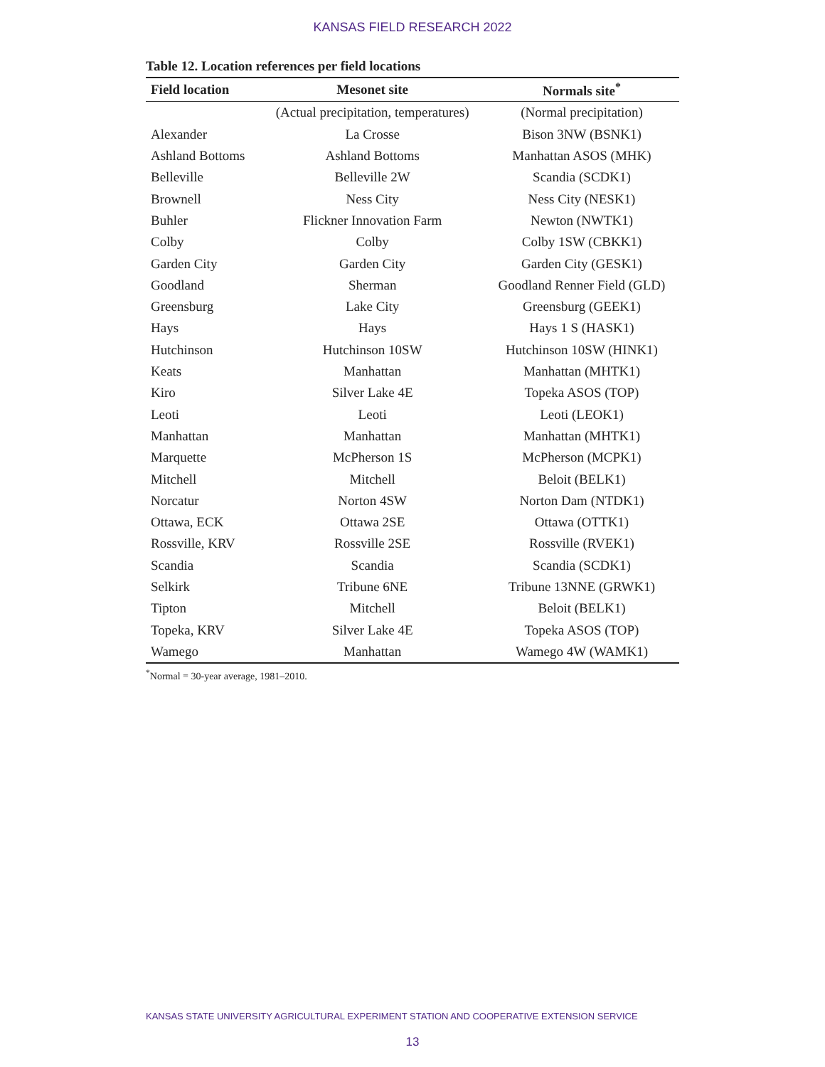KANSAS FIELD RESEARCH 2022
Table 12. Location references per field locations
| Field location | Mesonet site | Normals site<sup>*</sup> |
| --- | --- | --- |
| | (Actual precipitation, temperatures) | (Normal precipitation) |
| Alexander | La Crosse | Bison 3NW (BSNK1) |
| Ashland Bottoms | Ashland Bottoms | Manhattan ASOS (MHK) |
| Belleville | Belleville 2W | Scandia (SCDK1) |
| Brownell | Ness City | Ness City (NESK1) |
| Buhler | Flickner Innovation Farm | Newton (NWTK1) |
| Colby | Colby | Colby 1SW (CBKK1) |
| Garden City | Garden City | Garden City (GESK1) |
| Goodland | Sherman | Goodland Renner Field (GLD) |
| Greensburg | Lake City | Greensburg (GEEK1) |
| Hays | Hays | Hays 1 S (HASK1) |
| Hutchinson | Hutchinson 10SW | Hutchinson 10SW (HINK1) |
| Keats | Manhattan | Manhattan (MHTK1) |
| Kiro | Silver Lake 4E | Topeka ASOS (TOP) |
| Leoti | Leoti | Leoti (LEOK1) |
| Manhattan | Manhattan | Manhattan (MHTK1) |
| Marquette | McPherson 1S | McPherson (MCPK1) |
| Mitchell | Mitchell | Beloit (BELK1) |
| Norcatur | Norton 4SW | Norton Dam (NTDK1) |
| Ottawa, ECK | Ottawa 2SE | Ottawa (OTTK1) |
| Rossville, KRV | Rossville 2SE | Rossville (RVEK1) |
| Scandia | Scandia | Scandia (SCDK1) |
| Selkirk | Tribune 6NE | Tribune 13NNE (GRWK1) |
| Tipton | Mitchell | Beloit (BELK1) |
| Topeka, KRV | Silver Lake 4E | Topeka ASOS (TOP) |
| Wamego | Manhattan | Wamego 4W (WAMK1) |
<sup>*</sup> Normal = 30-year average, 1981–2010.
KANSAS STATE UNIVERSITY AGRICULTURAL EXPERIMENT STATION AND COOPERATIVE EXTENSION SERVICE
13